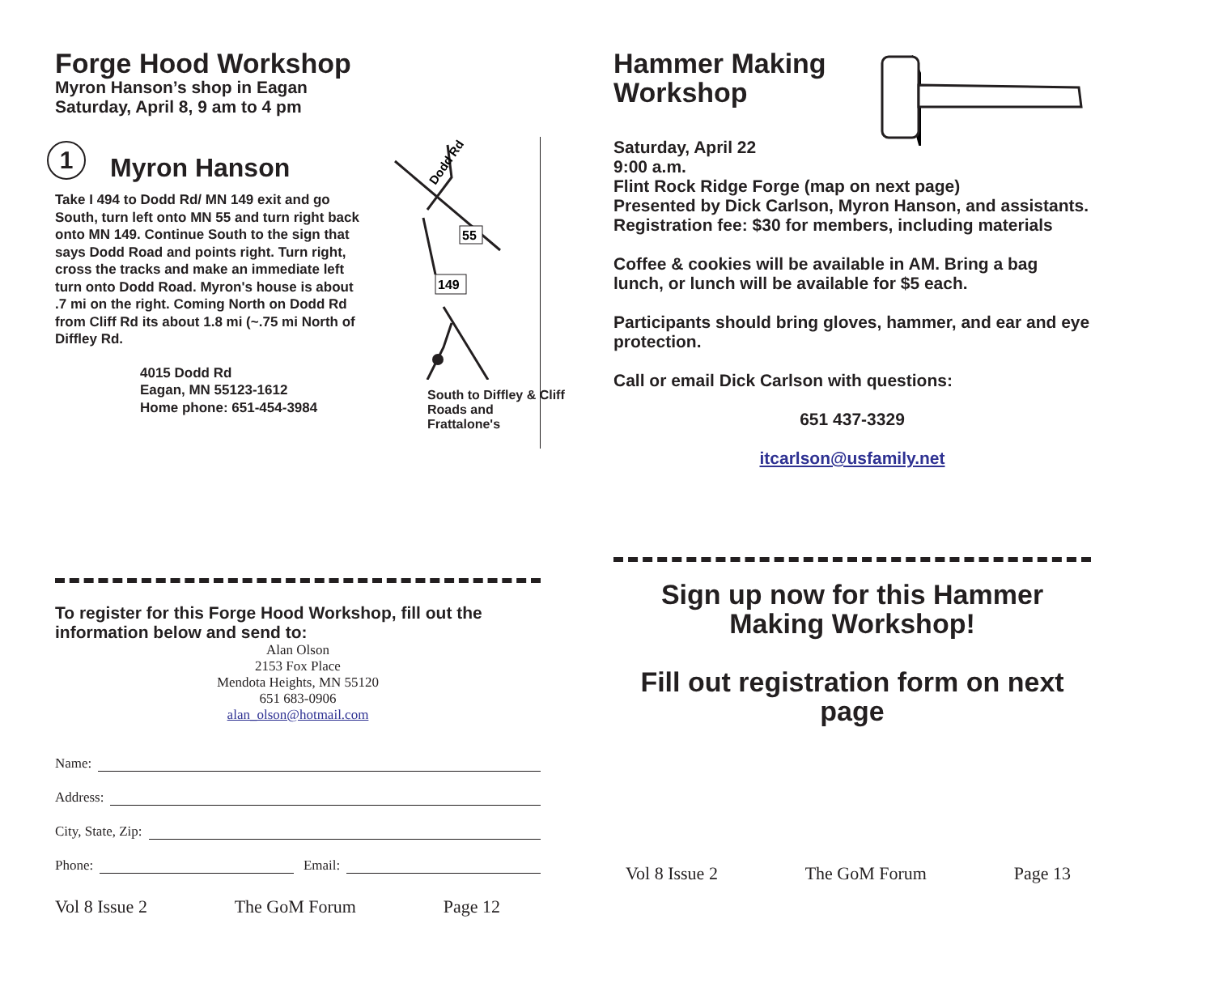Forge Hood Workshop
Myron Hanson’s shop in Eagan
Saturday, April 8, 9 am to 4 pm
1 Myron Hanson
Take I 494 to Dodd Rd/ MN 149 exit and go South, turn left onto MN 55 and turn right back onto MN 149. Continue South to the sign that says Dodd Road and points right. Turn right, cross the tracks and make an immediate left turn onto Dodd Road. Myron's house is about .7 mi on the right. Coming North on Dodd Rd from Cliff Rd its about 1.8 mi (~.75 mi North of Diffley Rd.
4015 Dodd Rd
Eagan, MN 55123-1612
Home phone: 651-454-3984
55
149
Dodd Rd
South to Diffley & Cliff Roads and Frattalone's
To register for this Forge Hood Workshop, fill out the information below and send to:
Alan Olson
2153 Fox Place
Mendota Heights, MN 55120
651 683-0906
alan_olson@hotmail.com
Name:
Address:
City, State, Zip:
Phone: Email:
Vol 8 Issue 2 The GoM Forum Page 12
Hammer Making
Workshop
Saturday, April 22
9:00 a.m.
Flint Rock Ridge Forge (map on next page)
Presented by Dick Carlson, Myron Hanson, and assistants.
Registration fee: $30 for members, including materials
Coffee & cookies will be available in AM. Bring a bag lunch, or lunch will be available for $5 each.
Participants should bring gloves, hammer, and ear and eye protection.
Call or email Dick Carlson with questions:
651 437-3329
itcarlson@usfamily.net
Sign up now for this Hammer Making Workshop!
Fill out registration form on next page
Vol 8 Issue 2 The GoM Forum Page 13